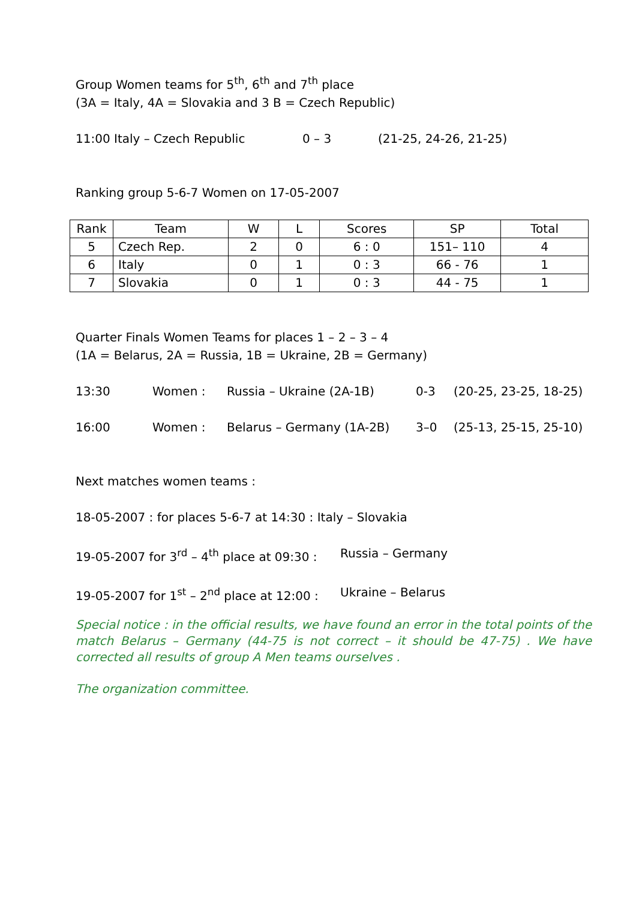Group Women teams for 5<sup>th</sup>, 6<sup>th</sup> and 7<sup>th</sup> place
(3A = Italy, 4A = Slovakia and 3 B = Czech Republic)
11:00 Italy – Czech Republic 0 – 3 (21-25, 24-26, 21-25)
Ranking group 5-6-7 Women on 17-05-2007
| Rank | Team | W | L | Scores | SP | Total |
| --- | --- | --- | --- | --- | --- | --- |
| 5 | Czech Rep. | 2 | 0 | 6 : 0 | 151– 110 | 4 |
| 6 | Italy | 0 | 1 | 0 : 3 | 66 - 76 | 1 |
| 7 | Slovakia | 0 | 1 | 0 : 3 | 44 - 75 | 1 |
Quarter Finals Women Teams for places 1 – 2 – 3 – 4
(1A = Belarus, 2A = Russia, 1B = Ukraine, 2B = Germany)
13:30 Women : Russia – Ukraine (2A-1B) 0-3 (20-25, 23-25, 18-25)
16:00 Women : Belarus – Germany (1A-2B) 3–0 (25-13, 25-15, 25-10)
Next matches women teams :
18-05-2007 : for places 5-6-7 at 14:30 : Italy – Slovakia
19-05-2007 for 3<sup>rd</sup> – 4<sup>th</sup> place at 09:30 : Russia – Germany
19-05-2007 for 1<sup>st</sup> – 2<sup>nd</sup> place at 12:00 : Ukraine – Belarus
Special notice : in the official results, we have found an error in the total points of the match Belarus – Germany (44-75 is not correct – it should be 47-75) . We have corrected all results of group A Men teams ourselves .
The organization committee.